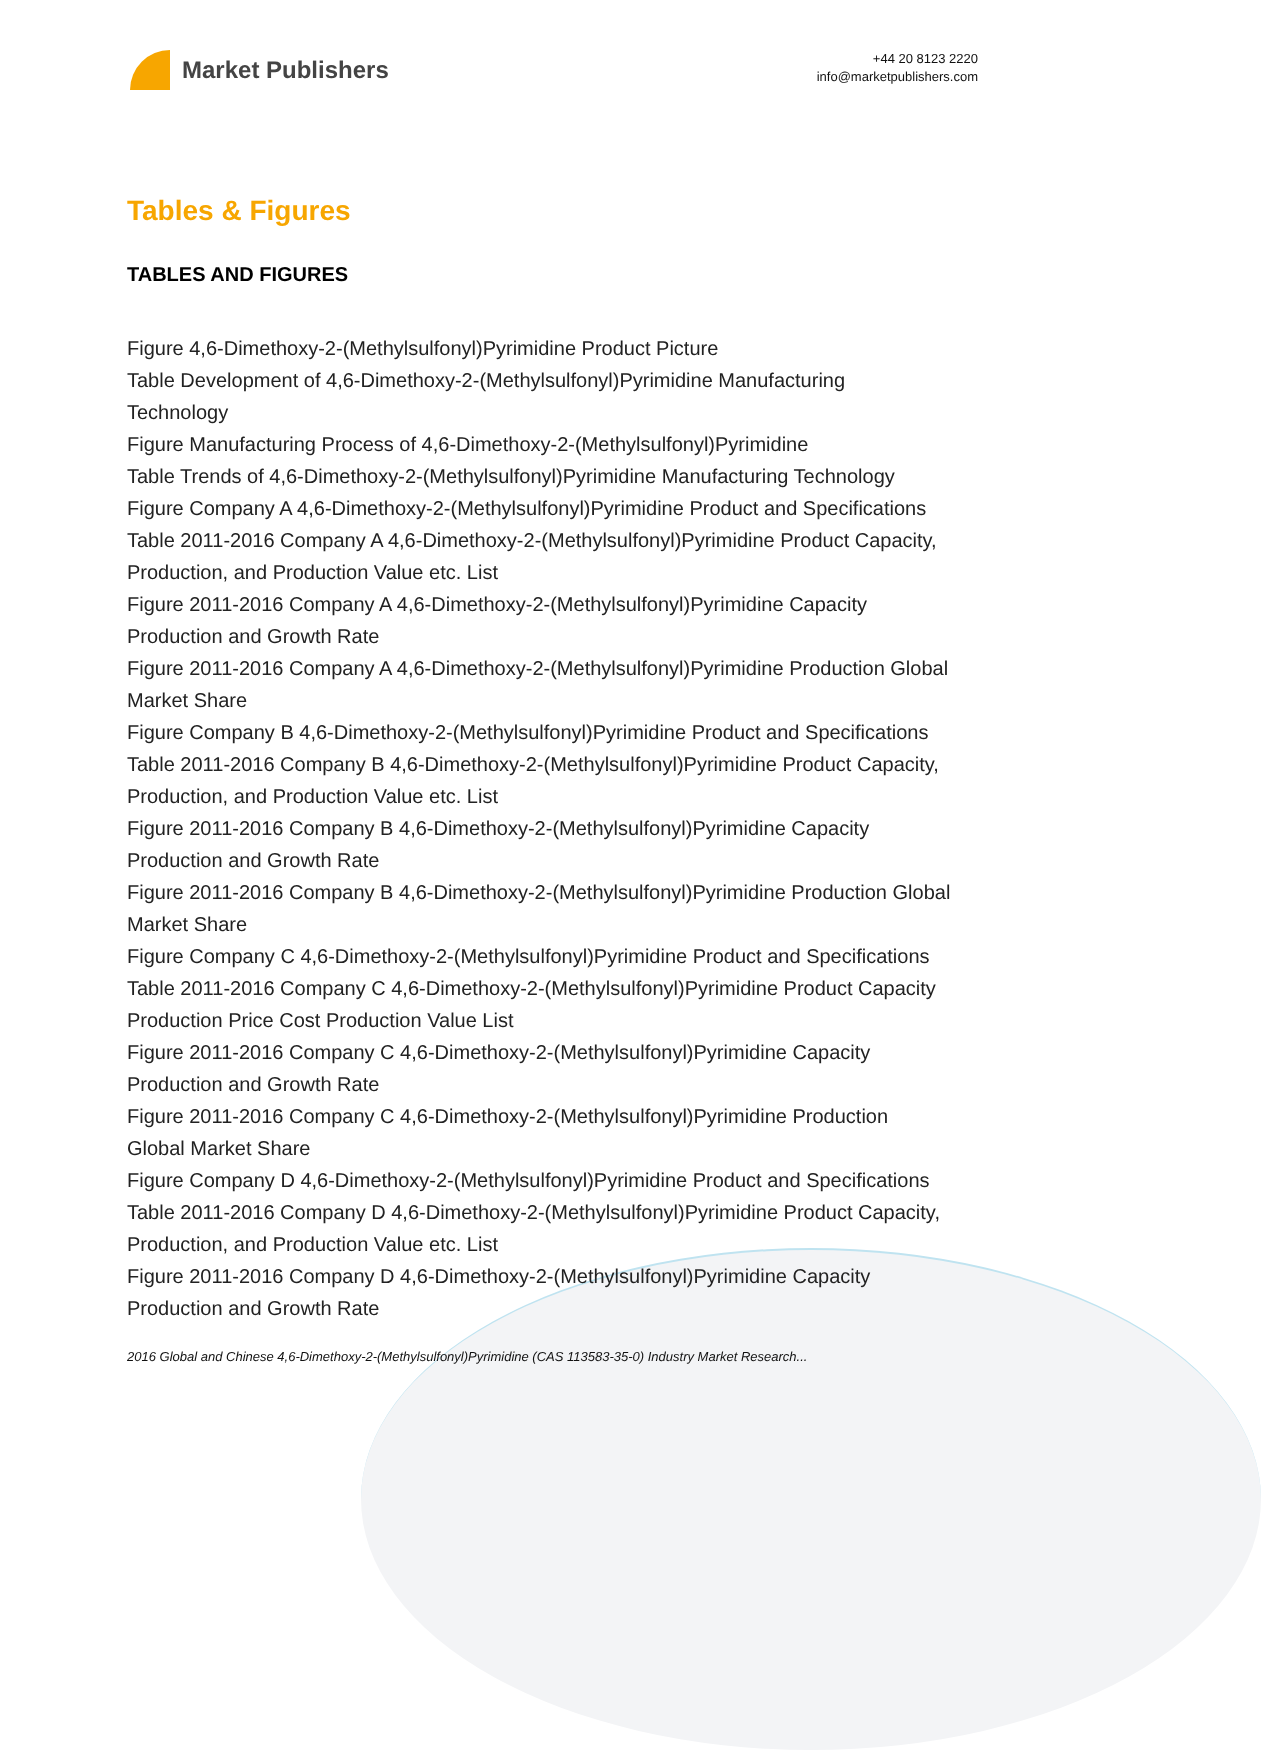Market Publishers
+44 20 8123 2220
info@marketpublishers.com
Tables & Figures
TABLES AND FIGURES
Figure 4,6-Dimethoxy-2-(Methylsulfonyl)Pyrimidine Product Picture
Table Development of 4,6-Dimethoxy-2-(Methylsulfonyl)Pyrimidine Manufacturing Technology
Figure Manufacturing Process of 4,6-Dimethoxy-2-(Methylsulfonyl)Pyrimidine
Table Trends of 4,6-Dimethoxy-2-(Methylsulfonyl)Pyrimidine Manufacturing Technology
Figure Company A 4,6-Dimethoxy-2-(Methylsulfonyl)Pyrimidine Product and Specifications
Table 2011-2016 Company A 4,6-Dimethoxy-2-(Methylsulfonyl)Pyrimidine Product Capacity, Production, and Production Value etc. List
Figure 2011-2016 Company A 4,6-Dimethoxy-2-(Methylsulfonyl)Pyrimidine Capacity Production and Growth Rate
Figure 2011-2016 Company A 4,6-Dimethoxy-2-(Methylsulfonyl)Pyrimidine Production Global Market Share
Figure Company B 4,6-Dimethoxy-2-(Methylsulfonyl)Pyrimidine Product and Specifications
Table 2011-2016 Company B 4,6-Dimethoxy-2-(Methylsulfonyl)Pyrimidine Product Capacity, Production, and Production Value etc. List
Figure 2011-2016 Company B 4,6-Dimethoxy-2-(Methylsulfonyl)Pyrimidine Capacity Production and Growth Rate
Figure 2011-2016 Company B 4,6-Dimethoxy-2-(Methylsulfonyl)Pyrimidine Production Global Market Share
Figure Company C 4,6-Dimethoxy-2-(Methylsulfonyl)Pyrimidine Product and Specifications
Table 2011-2016 Company C 4,6-Dimethoxy-2-(Methylsulfonyl)Pyrimidine Product Capacity Production Price Cost Production Value List
Figure 2011-2016 Company C 4,6-Dimethoxy-2-(Methylsulfonyl)Pyrimidine Capacity Production and Growth Rate
Figure 2011-2016 Company C 4,6-Dimethoxy-2-(Methylsulfonyl)Pyrimidine Production Global Market Share
Figure Company D 4,6-Dimethoxy-2-(Methylsulfonyl)Pyrimidine Product and Specifications
Table 2011-2016 Company D 4,6-Dimethoxy-2-(Methylsulfonyl)Pyrimidine Product Capacity, Production, and Production Value etc. List
Figure 2011-2016 Company D 4,6-Dimethoxy-2-(Methylsulfonyl)Pyrimidine Capacity Production and Growth Rate
2016 Global and Chinese 4,6-Dimethoxy-2-(Methylsulfonyl)Pyrimidine (CAS 113583-35-0) Industry Market Research...